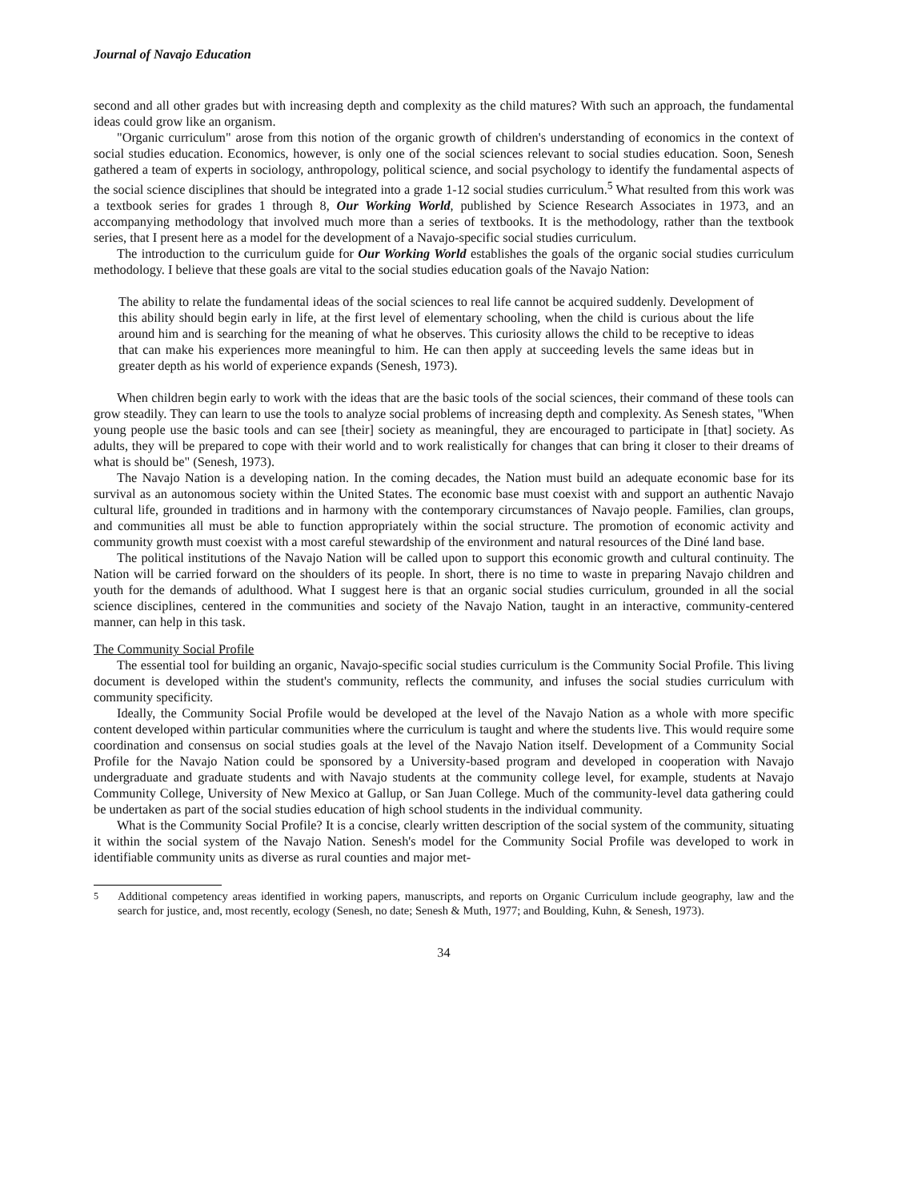Journal of Navajo Education
second and all other grades but with increasing depth and complexity as the child matures? With such an approach, the fundamental ideas could grow like an organism.
"Organic curriculum" arose from this notion of the organic growth of children's understanding of economics in the context of social studies education. Economics, however, is only one of the social sciences relevant to social studies education. Soon, Senesh gathered a team of experts in sociology, anthropology, political science, and social psychology to identify the fundamental aspects of the social science disciplines that should be integrated into a grade 1-12 social studies curriculum.<sup>5</sup> What resulted from this work was a textbook series for grades 1 through 8, Our Working World, published by Science Research Associates in 1973, and an accompanying methodology that involved much more than a series of textbooks. It is the methodology, rather than the textbook series, that I present here as a model for the development of a Navajo-specific social studies curriculum.
The introduction to the curriculum guide for Our Working World establishes the goals of the organic social studies curriculum methodology. I believe that these goals are vital to the social studies education goals of the Navajo Nation:
The ability to relate the fundamental ideas of the social sciences to real life cannot be acquired suddenly. Development of this ability should begin early in life, at the first level of elementary schooling, when the child is curious about the life around him and is searching for the meaning of what he observes. This curiosity allows the child to be receptive to ideas that can make his experiences more meaningful to him. He can then apply at succeeding levels the same ideas but in greater depth as his world of experience expands (Senesh, 1973).
When children begin early to work with the ideas that are the basic tools of the social sciences, their command of these tools can grow steadily. They can learn to use the tools to analyze social problems of increasing depth and complexity. As Senesh states, "When young people use the basic tools and can see [their] society as meaningful, they are encouraged to participate in [that] society. As adults, they will be prepared to cope with their world and to work realistically for changes that can bring it closer to their dreams of what is should be" (Senesh, 1973).
The Navajo Nation is a developing nation. In the coming decades, the Nation must build an adequate economic base for its survival as an autonomous society within the United States. The economic base must coexist with and support an authentic Navajo cultural life, grounded in traditions and in harmony with the contemporary circumstances of Navajo people. Families, clan groups, and communities all must be able to function appropriately within the social structure. The promotion of economic activity and community growth must coexist with a most careful stewardship of the environment and natural resources of the Diné land base.
The political institutions of the Navajo Nation will be called upon to support this economic growth and cultural continuity. The Nation will be carried forward on the shoulders of its people. In short, there is no time to waste in preparing Navajo children and youth for the demands of adulthood. What I suggest here is that an organic social studies curriculum, grounded in all the social science disciplines, centered in the communities and society of the Navajo Nation, taught in an interactive, community-centered manner, can help in this task.
The Community Social Profile
The essential tool for building an organic, Navajo-specific social studies curriculum is the Community Social Profile. This living document is developed within the student's community, reflects the community, and infuses the social studies curriculum with community specificity.
Ideally, the Community Social Profile would be developed at the level of the Navajo Nation as a whole with more specific content developed within particular communities where the curriculum is taught and where the students live. This would require some coordination and consensus on social studies goals at the level of the Navajo Nation itself. Development of a Community Social Profile for the Navajo Nation could be sponsored by a University-based program and developed in cooperation with Navajo undergraduate and graduate students and with Navajo students at the community college level, for example, students at Navajo Community College, University of New Mexico at Gallup, or San Juan College. Much of the community-level data gathering could be undertaken as part of the social studies education of high school students in the individual community.
What is the Community Social Profile? It is a concise, clearly written description of the social system of the community, situating it within the social system of the Navajo Nation. Senesh's model for the Community Social Profile was developed to work in identifiable community units as diverse as rural counties and major met-
<sup>5</sup> Additional competency areas identified in working papers, manuscripts, and reports on Organic Curriculum include geography, law and the search for justice, and, most recently, ecology (Senesh, no date; Senesh & Muth, 1977; and Boulding, Kuhn, & Senesh, 1973).
34